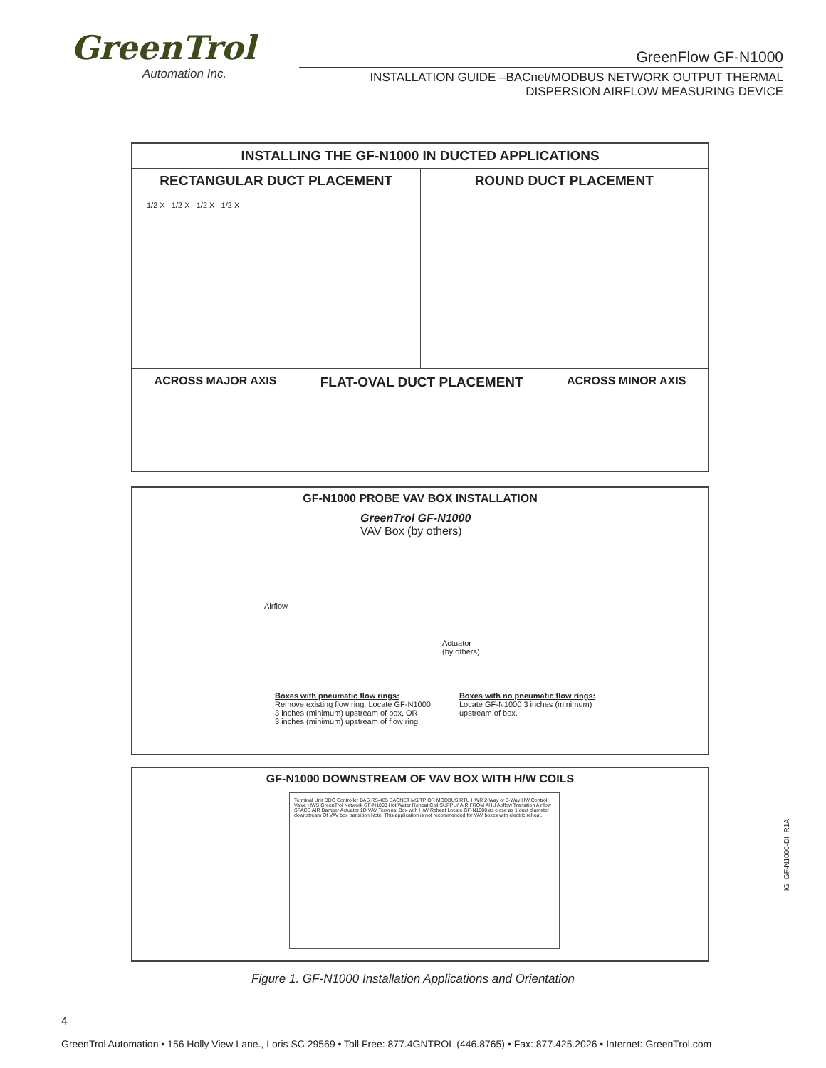GreenTrol
Automation Inc.
GreenFlow GF-N1000
INSTALLATION GUIDE –BACnet/MODBUS NETWORK OUTPUT THERMAL DISPERSION AIRFLOW MEASURING DEVICE
INSTALLING THE GF-N1000 IN DUCTED APPLICATIONS
RECTANGULAR DUCT PLACEMENT
1/2 X 1/2 X 1/2 X 1/2 X
ROUND DUCT PLACEMENT
ACROSS MAJOR AXIS FLAT-OVAL DUCT PLACEMENT ACROSS MINOR AXIS
GF-N1000 PROBE VAV BOX INSTALLATION
GreenTrol GF-N1000
VAV Box (by others)
Airflow
Actuator
(by others)
Boxes with pneumatic flow rings:
Remove existing flow ring. Locate GF-N1000
3 inches (minimum) upstream of box, OR
3 inches (minimum) upstream of flow ring.
Boxes with no pneumatic flow rings:
Locate GF-N1000 3 inches (minimum)
upstream of box.
GF-N1000 DOWNSTREAM OF VAV BOX WITH H/W COILS
Terminal Unit DDC Controller BAS RS-485 BACNET MS/TP OR MODBUS RTU HWR 2-Way or 3-Way HW Control Valve HWS GreenTrol Network GF-N1000 Hot Water Reheat Coil SUPPLY AIR FROM AHU Airflow Transition Airflow SPACE AIR Damper Actuator 1D VAV Terminal Box with H/W Reheat Locate GF-N1000 as close as 1 duct diameter downstream Of VAV box transition Note: This application is not recommended for VAV boxes with electric reheat.
Figure 1. GF-N1000 Installation Applications and Orientation
IG_GF-N1000-DI_R1A
4
GreenTrol Automation • 156 Holly View Lane., Loris SC 29569 • Toll Free: 877.4GNTROL (446.8765) • Fax: 877.425.2026 • Internet: GreenTrol.com